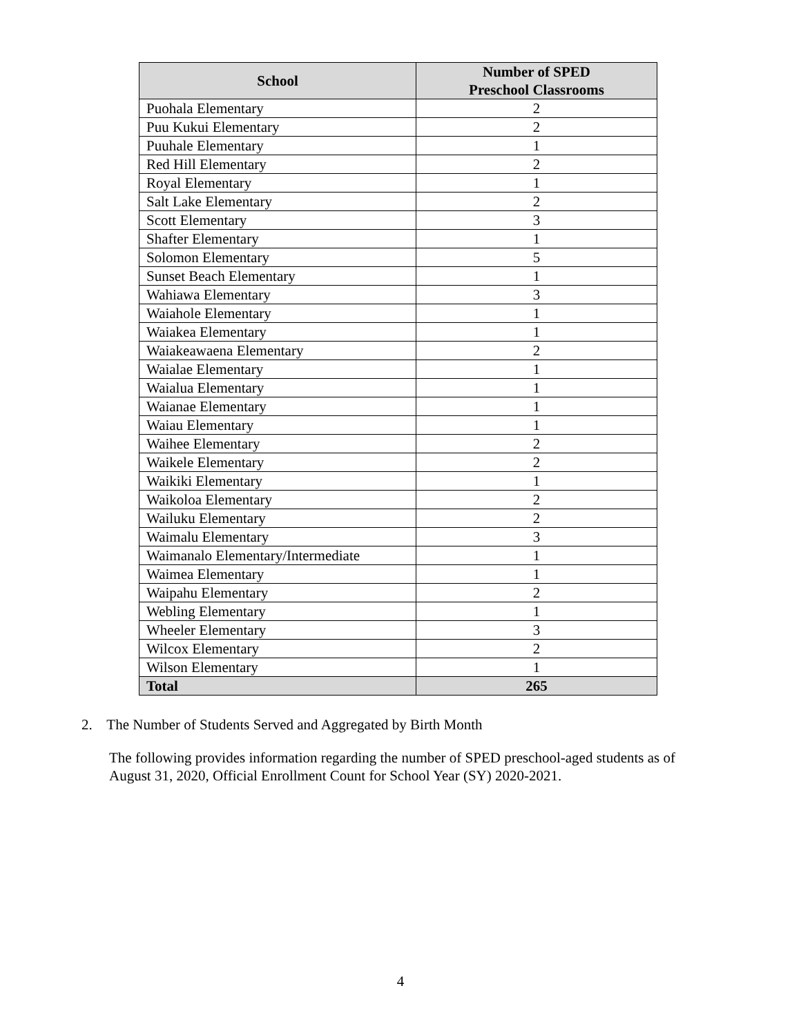| School | Number of SPED Preschool Classrooms |
| --- | --- |
| Puohala Elementary | 2 |
| Puu Kukui Elementary | 2 |
| Puuhale Elementary | 1 |
| Red Hill Elementary | 2 |
| Royal Elementary | 1 |
| Salt Lake Elementary | 2 |
| Scott Elementary | 3 |
| Shafter Elementary | 1 |
| Solomon Elementary | 5 |
| Sunset Beach Elementary | 1 |
| Wahiawa Elementary | 3 |
| Waiahole Elementary | 1 |
| Waiakea Elementary | 1 |
| Waiakeawaena Elementary | 2 |
| Waialae Elementary | 1 |
| Waialua Elementary | 1 |
| Waianae Elementary | 1 |
| Waiau Elementary | 1 |
| Waihee Elementary | 2 |
| Waikele Elementary | 2 |
| Waikiki Elementary | 1 |
| Waikoloa Elementary | 2 |
| Wailuku Elementary | 2 |
| Waimalu Elementary | 3 |
| Waimanalo Elementary/Intermediate | 1 |
| Waimea Elementary | 1 |
| Waipahu Elementary | 2 |
| Webling Elementary | 1 |
| Wheeler Elementary | 3 |
| Wilcox Elementary | 2 |
| Wilson Elementary | 1 |
| Total | 265 |
2. The Number of Students Served and Aggregated by Birth Month
The following provides information regarding the number of SPED preschool-aged students as of August 31, 2020, Official Enrollment Count for School Year (SY) 2020-2021.
4